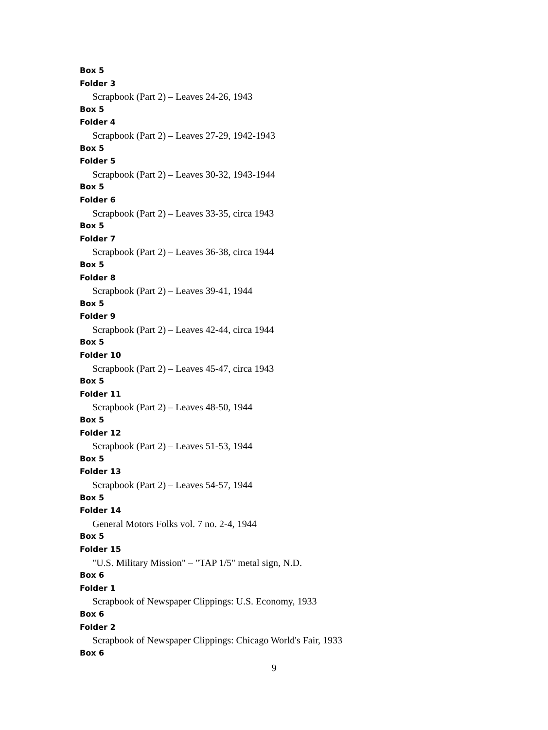Box 5
Folder 3
Scrapbook (Part 2) – Leaves 24-26, 1943
Box 5
Folder 4
Scrapbook (Part 2) – Leaves 27-29, 1942-1943
Box 5
Folder 5
Scrapbook (Part 2) – Leaves 30-32, 1943-1944
Box 5
Folder 6
Scrapbook (Part 2) – Leaves 33-35, circa 1943
Box 5
Folder 7
Scrapbook (Part 2) – Leaves 36-38, circa 1944
Box 5
Folder 8
Scrapbook (Part 2) – Leaves 39-41, 1944
Box 5
Folder 9
Scrapbook (Part 2) – Leaves 42-44, circa 1944
Box 5
Folder 10
Scrapbook (Part 2) – Leaves 45-47, circa 1943
Box 5
Folder 11
Scrapbook (Part 2) – Leaves 48-50, 1944
Box 5
Folder 12
Scrapbook (Part 2) – Leaves 51-53, 1944
Box 5
Folder 13
Scrapbook (Part 2) – Leaves 54-57, 1944
Box 5
Folder 14
General Motors Folks vol. 7 no. 2-4, 1944
Box 5
Folder 15
"U.S. Military Mission" – "TAP 1/5" metal sign, N.D.
Box 6
Folder 1
Scrapbook of Newspaper Clippings: U.S. Economy, 1933
Box 6
Folder 2
Scrapbook of Newspaper Clippings: Chicago World's Fair, 1933
Box 6
9